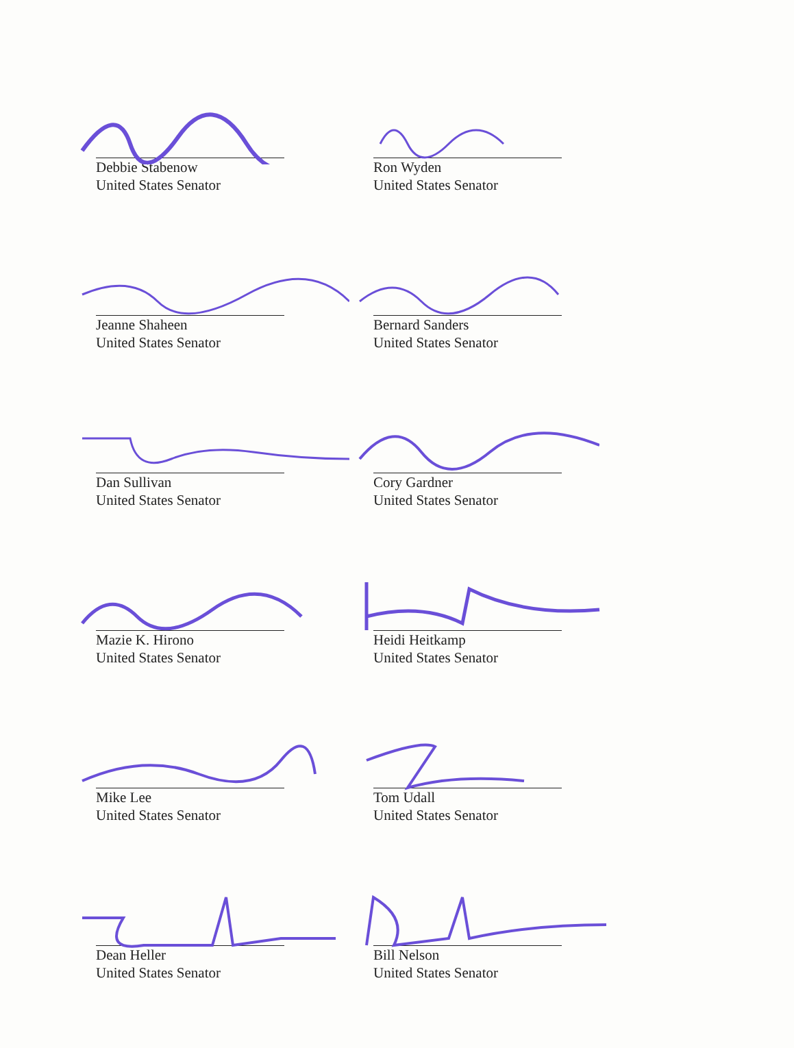Debbie Stabenow
United States Senator
Ron Wyden
United States Senator
Jeanne Shaheen
United States Senator
Bernard Sanders
United States Senator
Dan Sullivan
United States Senator
Cory Gardner
United States Senator
Mazie K. Hirono
United States Senator
Heidi Heitkamp
United States Senator
Mike Lee
United States Senator
Tom Udall
United States Senator
Dean Heller
United States Senator
Bill Nelson
United States Senator